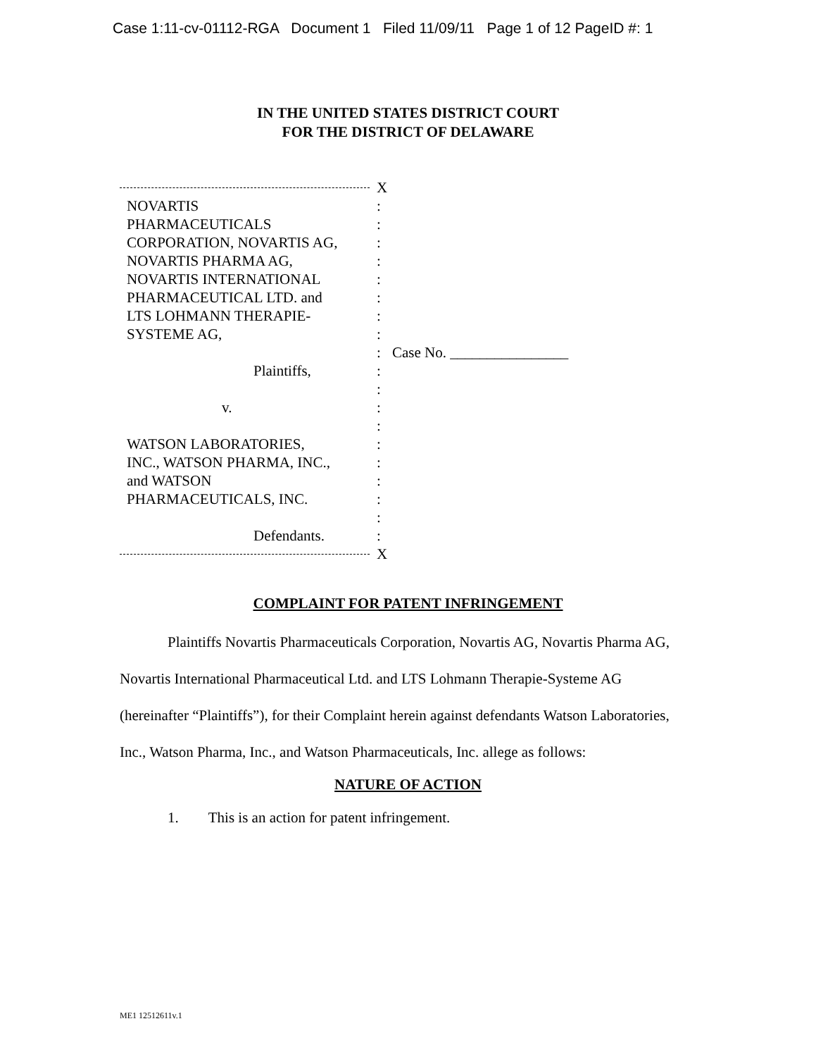Case 1:11-cv-01112-RGA Document 1 Filed 11/09/11 Page 1 of 12 PageID #: 1
IN THE UNITED STATES DISTRICT COURT
FOR THE DISTRICT OF DELAWARE
X
NOVARTIS :
PHARMACEUTICALS :
CORPORATION, NOVARTIS AG, :
NOVARTIS PHARMA AG, :
NOVARTIS INTERNATIONAL :
PHARMACEUTICAL LTD. and :
LTS LOHMANN THERAPIE- :
SYSTEME AG, :
: Case No. ________________
Plaintiffs, :
:
v. :
:
WATSON LABORATORIES, :
INC., WATSON PHARMA, INC., :
and WATSON :
PHARMACEUTICALS, INC. :
:
Defendants. :
X
COMPLAINT FOR PATENT INFRINGEMENT
Plaintiffs Novartis Pharmaceuticals Corporation, Novartis AG, Novartis Pharma AG, Novartis International Pharmaceutical Ltd. and LTS Lohmann Therapie-Systeme AG (hereinafter “Plaintiffs”), for their Complaint herein against defendants Watson Laboratories, Inc., Watson Pharma, Inc., and Watson Pharmaceuticals, Inc. allege as follows:
NATURE OF ACTION
1. This is an action for patent infringement.
ME1 12512611v.1